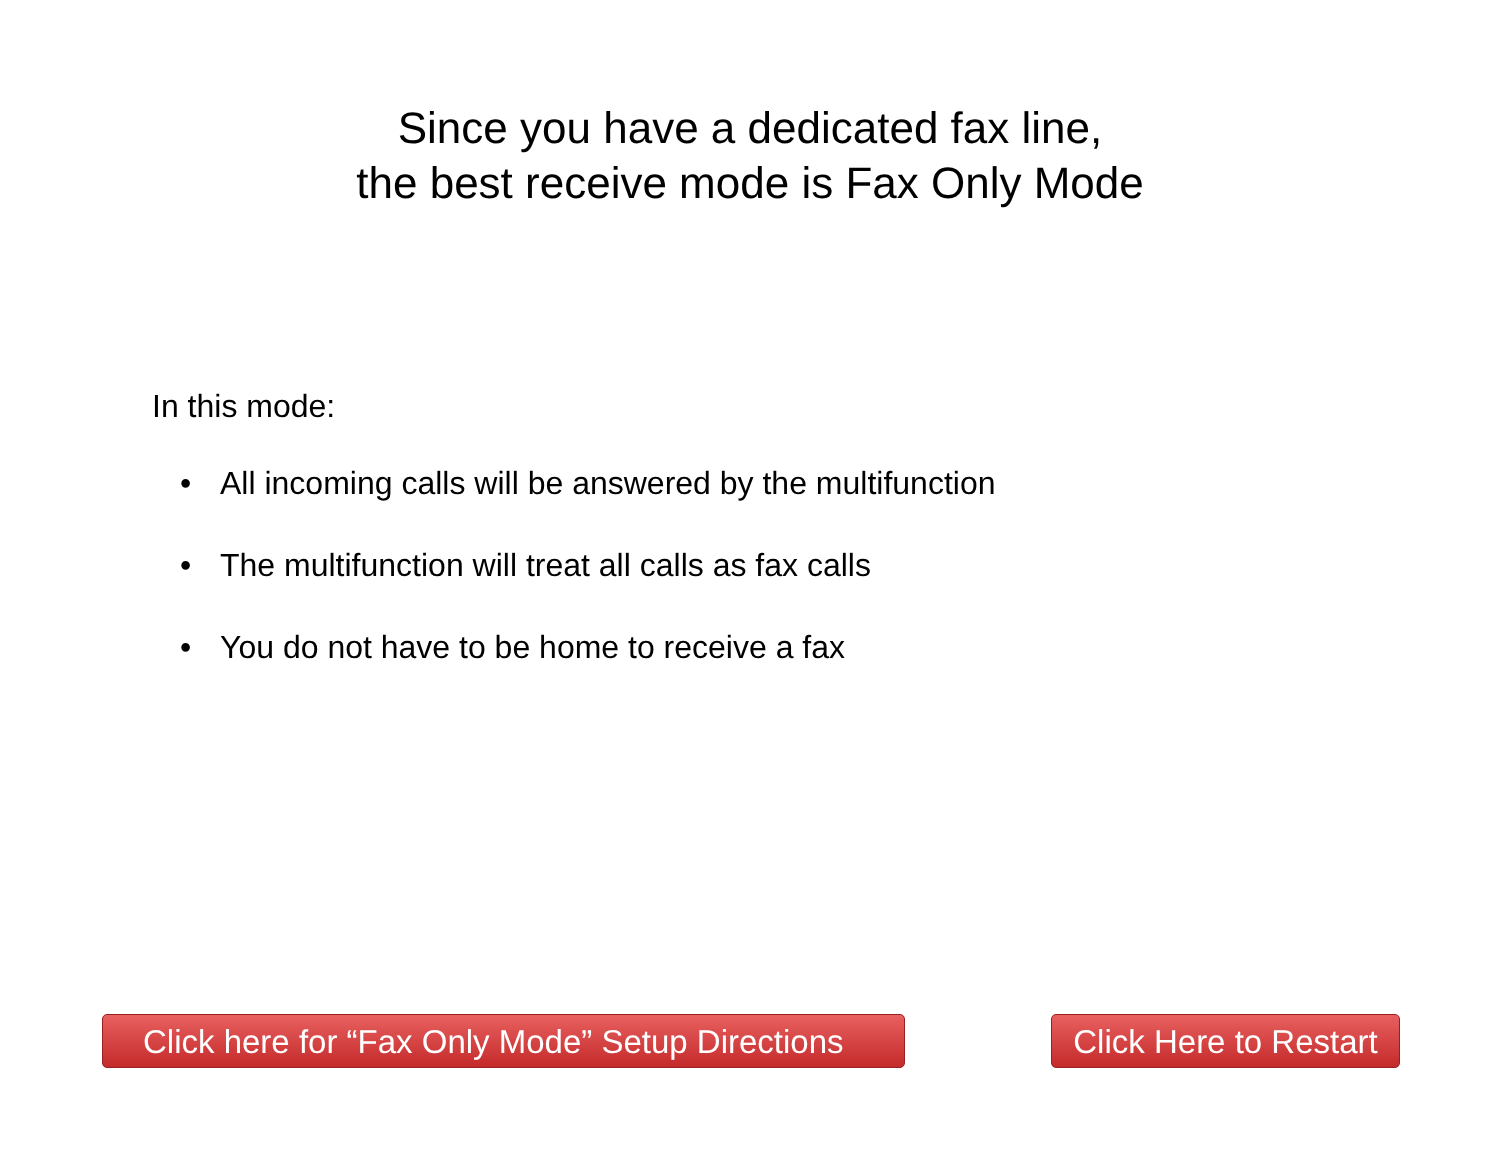Since you have a dedicated fax line,
the best receive mode is Fax Only Mode
In this mode:
• All incoming calls will be answered by the multifunction
• The multifunction will treat all calls as fax calls
• You do not have to be home to receive a fax
Click here for “Fax Only Mode” Setup Directions
Click Here to Restart